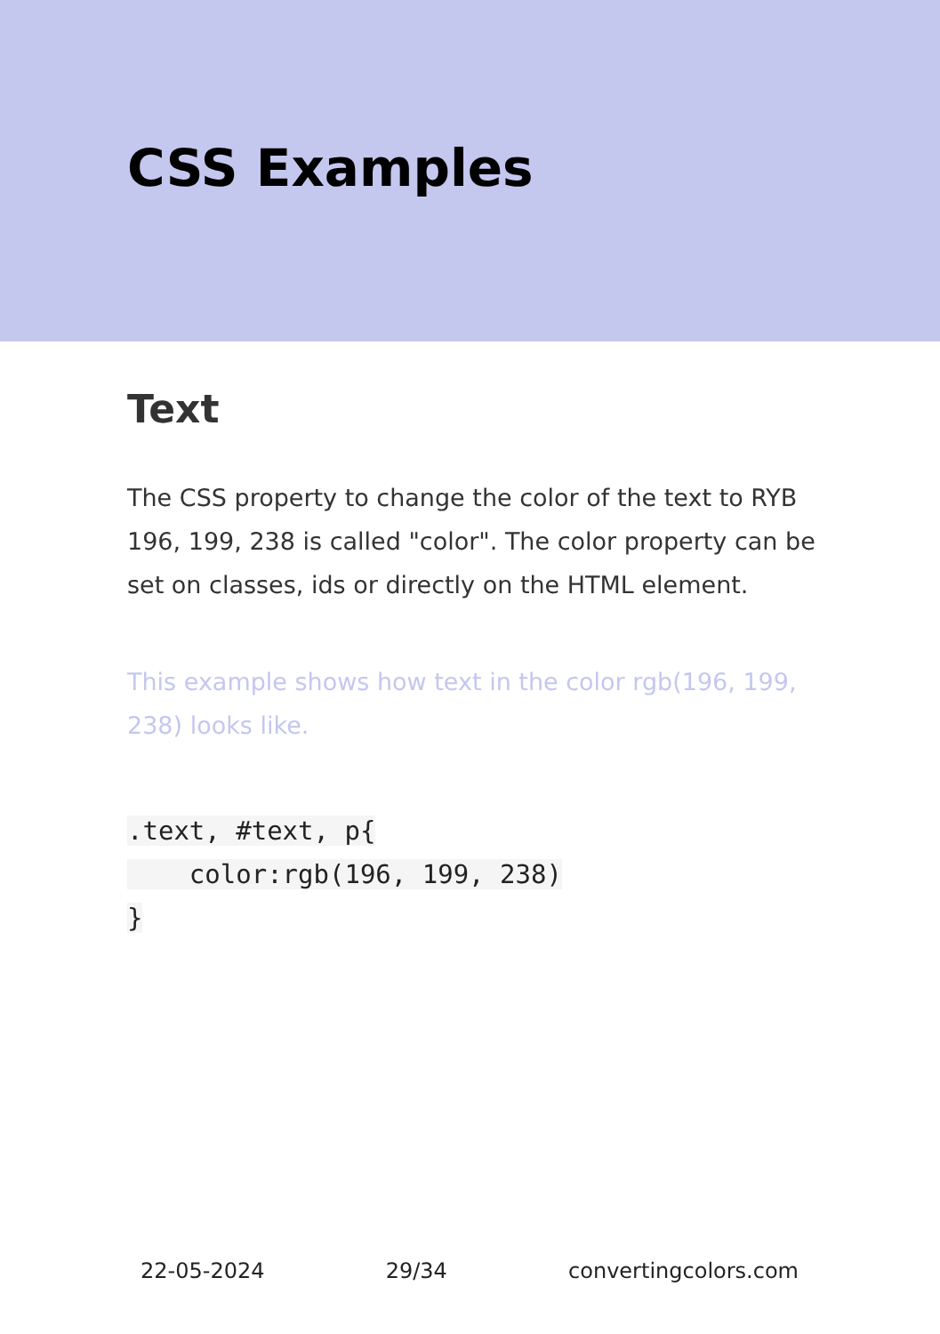CSS Examples
Text
The CSS property to change the color of the text to RYB 196, 199, 238 is called "color". The color property can be set on classes, ids or directly on the HTML element.
This example shows how text in the color rgb(196, 199, 238) looks like.
.text, #text, p{
    color:rgb(196, 199, 238)
}
22-05-2024 29/34 convertingcolors.com